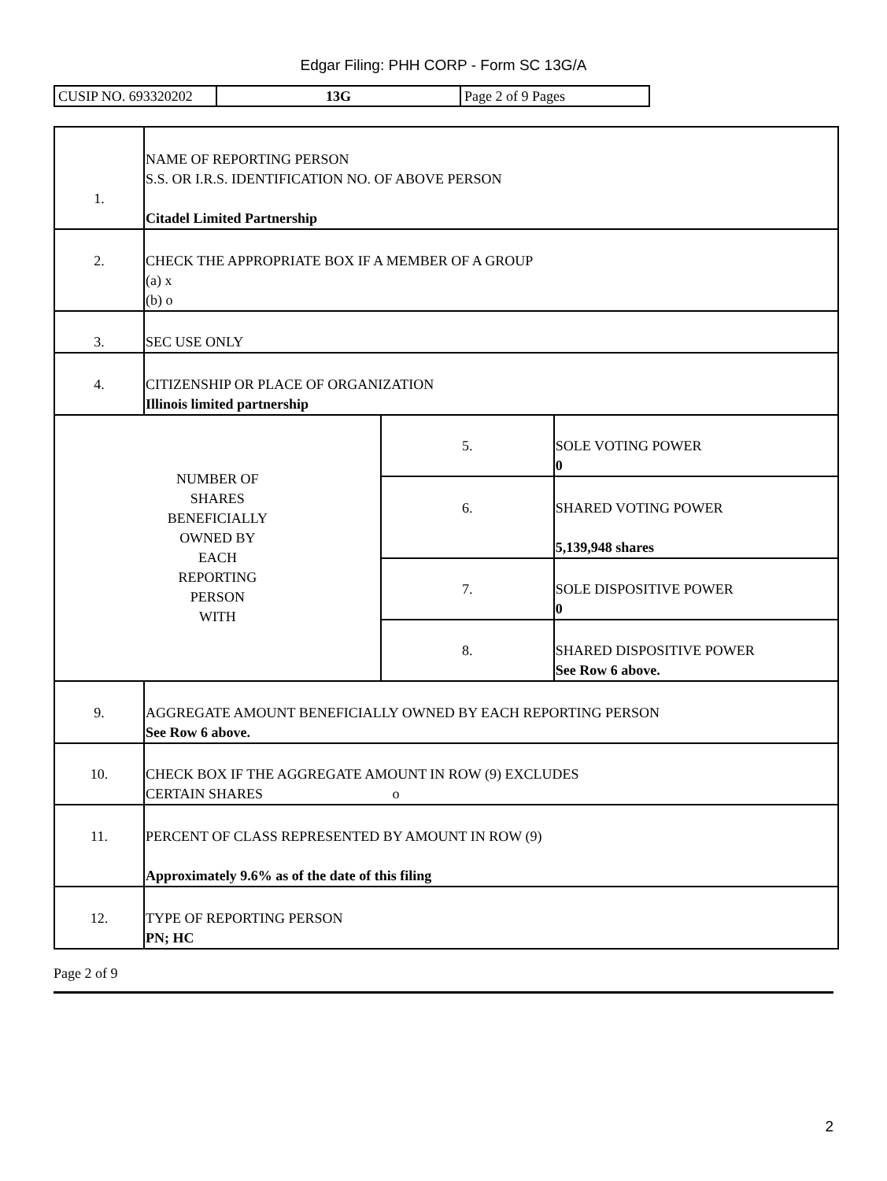Edgar Filing: PHH CORP - Form SC 13G/A
| CUSIP NO. 693320202 | 13G | Page 2 of 9 Pages |
| 1. | NAME OF REPORTING PERSON S.S. OR I.R.S. IDENTIFICATION NO. OF ABOVE PERSON Citadel Limited Partnership | | |
| 2. | CHECK THE APPROPRIATE BOX IF A MEMBER OF A GROUP (a) x (b) o | | |
| 3. | SEC USE ONLY | | |
| 4. | CITIZENSHIP OR PLACE OF ORGANIZATION Illinois limited partnership | | |
| NUMBER OF SHARES BENEFICIALLY OWNED BY EACH REPORTING PERSON WITH | | 5. | SOLE VOTING POWER 0 |
| | | 6. | SHARED VOTING POWER 5,139,948 shares |
| | | 7. | SOLE DISPOSITIVE POWER 0 |
| | | 8. | SHARED DISPOSITIVE POWER See Row 6 above. |
| 9. | AGGREGATE AMOUNT BENEFICIALLY OWNED BY EACH REPORTING PERSON See Row 6 above. | | |
| 10. | CHECK BOX IF THE AGGREGATE AMOUNT IN ROW (9) EXCLUDES CERTAIN SHARES o | | |
| 11. | PERCENT OF CLASS REPRESENTED BY AMOUNT IN ROW (9) Approximately 9.6% as of the date of this filing | | |
| 12. | TYPE OF REPORTING PERSON PN; HC | | |
Page 2 of 9
2